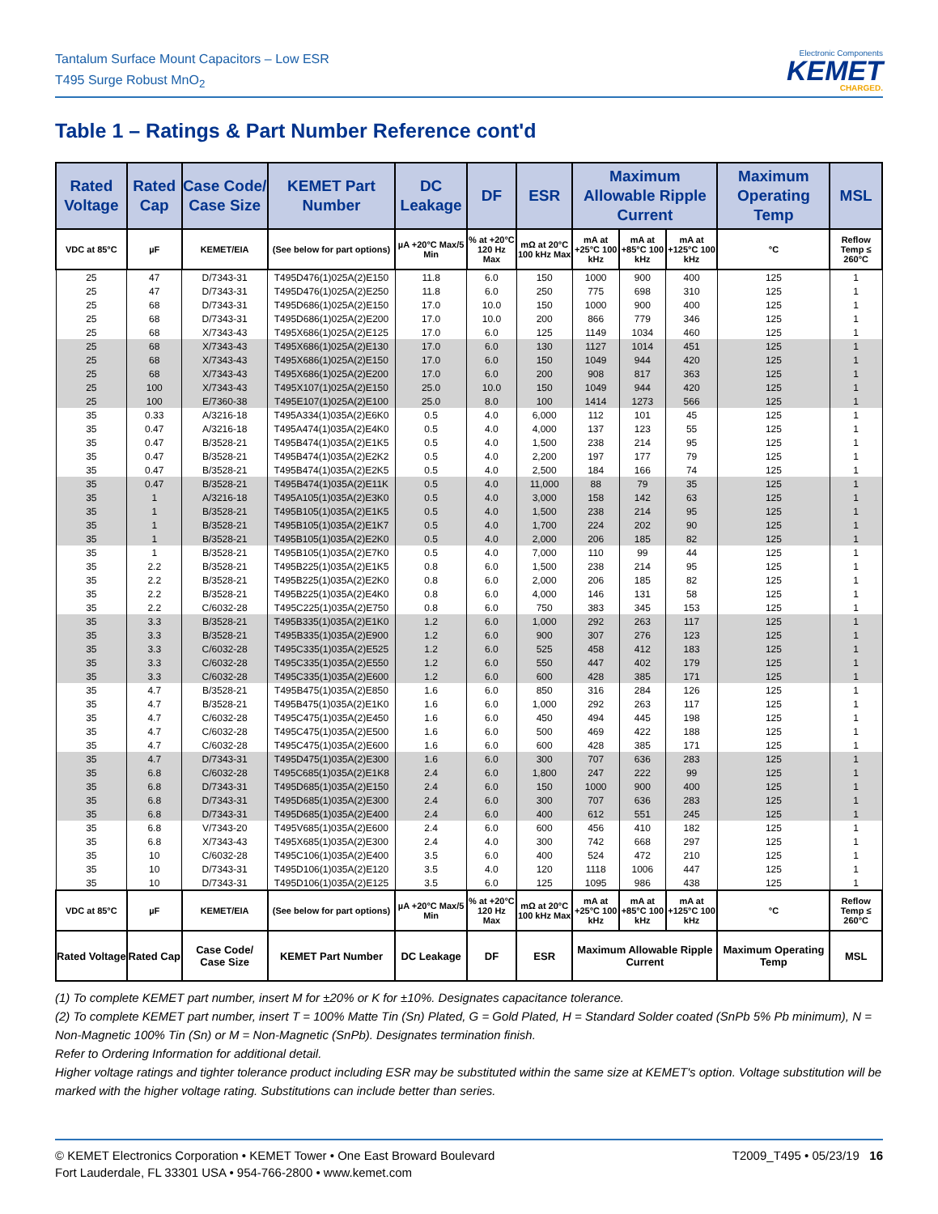Tantalum Surface Mount Capacitors – Low ESR
T495 Surge Robust MnO<sub>2</sub>
Electronic Components
KEMET
CHARGED.
Table 1 – Ratings & Part Number Reference cont'd
| Rated Voltage | Rated Cap | Case Code/ Case Size | KEMET Part Number | DC Leakage | DF | ESR | Maximum Allowable Ripple Current | | | Maximum Operating Temp | MSL |
| --- | --- | --- | --- | --- | --- | --- | --- | --- | --- | --- | --- |
| VDC at 85°C | µF | KEMET/EIA | (See below for part options) | µA +20°C Max/5 Min | % at +20°C 120 Hz Max | mΩ at 20°C 100 kHz Max | mA at +25°C 100 kHz | mA at +85°C 100 kHz | mA at +125°C 100 kHz | °C | Reflow Temp ≤ 260°C |
| 25 | 47 | D/7343-31 | T495D476(1)025A(2)E150 | 11.8 | 6.0 | 150 | 1000 | 900 | 400 | 125 | 1 |
| 25 | 47 | D/7343-31 | T495D476(1)025A(2)E250 | 11.8 | 6.0 | 250 | 775 | 698 | 310 | 125 | 1 |
| 25 | 68 | D/7343-31 | T495D686(1)025A(2)E150 | 17.0 | 10.0 | 150 | 1000 | 900 | 400 | 125 | 1 |
| 25 | 68 | D/7343-31 | T495D686(1)025A(2)E200 | 17.0 | 10.0 | 200 | 866 | 779 | 346 | 125 | 1 |
| 25 | 68 | X/7343-43 | T495X686(1)025A(2)E125 | 17.0 | 6.0 | 125 | 1149 | 1034 | 460 | 125 | 1 |
| 25 | 68 | X/7343-43 | T495X686(1)025A(2)E130 | 17.0 | 6.0 | 130 | 1127 | 1014 | 451 | 125 | 1 |
| 25 | 68 | X/7343-43 | T495X686(1)025A(2)E150 | 17.0 | 6.0 | 150 | 1049 | 944 | 420 | 125 | 1 |
| 25 | 68 | X/7343-43 | T495X686(1)025A(2)E200 | 17.0 | 6.0 | 200 | 908 | 817 | 363 | 125 | 1 |
| 25 | 100 | X/7343-43 | T495X107(1)025A(2)E150 | 25.0 | 10.0 | 150 | 1049 | 944 | 420 | 125 | 1 |
| 25 | 100 | E/7360-38 | T495E107(1)025A(2)E100 | 25.0 | 8.0 | 100 | 1414 | 1273 | 566 | 125 | 1 |
| 35 | 0.33 | A/3216-18 | T495A334(1)035A(2)E6K0 | 0.5 | 4.0 | 6,000 | 112 | 101 | 45 | 125 | 1 |
| 35 | 0.47 | A/3216-18 | T495A474(1)035A(2)E4K0 | 0.5 | 4.0 | 4,000 | 137 | 123 | 55 | 125 | 1 |
| 35 | 0.47 | B/3528-21 | T495B474(1)035A(2)E1K5 | 0.5 | 4.0 | 1,500 | 238 | 214 | 95 | 125 | 1 |
| 35 | 0.47 | B/3528-21 | T495B474(1)035A(2)E2K2 | 0.5 | 4.0 | 2,200 | 197 | 177 | 79 | 125 | 1 |
| 35 | 0.47 | B/3528-21 | T495B474(1)035A(2)E2K5 | 0.5 | 4.0 | 2,500 | 184 | 166 | 74 | 125 | 1 |
| 35 | 0.47 | B/3528-21 | T495B474(1)035A(2)E11K | 0.5 | 4.0 | 11,000 | 88 | 79 | 35 | 125 | 1 |
| 35 | 1 | A/3216-18 | T495A105(1)035A(2)E3K0 | 0.5 | 4.0 | 3,000 | 158 | 142 | 63 | 125 | 1 |
| 35 | 1 | B/3528-21 | T495B105(1)035A(2)E1K5 | 0.5 | 4.0 | 1,500 | 238 | 214 | 95 | 125 | 1 |
| 35 | 1 | B/3528-21 | T495B105(1)035A(2)E1K7 | 0.5 | 4.0 | 1,700 | 224 | 202 | 90 | 125 | 1 |
| 35 | 1 | B/3528-21 | T495B105(1)035A(2)E2K0 | 0.5 | 4.0 | 2,000 | 206 | 185 | 82 | 125 | 1 |
| 35 | 1 | B/3528-21 | T495B105(1)035A(2)E7K0 | 0.5 | 4.0 | 7,000 | 110 | 99 | 44 | 125 | 1 |
| 35 | 2.2 | B/3528-21 | T495B225(1)035A(2)E1K5 | 0.8 | 6.0 | 1,500 | 238 | 214 | 95 | 125 | 1 |
| 35 | 2.2 | B/3528-21 | T495B225(1)035A(2)E2K0 | 0.8 | 6.0 | 2,000 | 206 | 185 | 82 | 125 | 1 |
| 35 | 2.2 | B/3528-21 | T495B225(1)035A(2)E4K0 | 0.8 | 6.0 | 4,000 | 146 | 131 | 58 | 125 | 1 |
| 35 | 2.2 | C/6032-28 | T495C225(1)035A(2)E750 | 0.8 | 6.0 | 750 | 383 | 345 | 153 | 125 | 1 |
| 35 | 3.3 | B/3528-21 | T495B335(1)035A(2)E1K0 | 1.2 | 6.0 | 1,000 | 292 | 263 | 117 | 125 | 1 |
| 35 | 3.3 | B/3528-21 | T495B335(1)035A(2)E900 | 1.2 | 6.0 | 900 | 307 | 276 | 123 | 125 | 1 |
| 35 | 3.3 | C/6032-28 | T495C335(1)035A(2)E525 | 1.2 | 6.0 | 525 | 458 | 412 | 183 | 125 | 1 |
| 35 | 3.3 | C/6032-28 | T495C335(1)035A(2)E550 | 1.2 | 6.0 | 550 | 447 | 402 | 179 | 125 | 1 |
| 35 | 3.3 | C/6032-28 | T495C335(1)035A(2)E600 | 1.2 | 6.0 | 600 | 428 | 385 | 171 | 125 | 1 |
| 35 | 4.7 | B/3528-21 | T495B475(1)035A(2)E850 | 1.6 | 6.0 | 850 | 316 | 284 | 126 | 125 | 1 |
| 35 | 4.7 | B/3528-21 | T495B475(1)035A(2)E1K0 | 1.6 | 6.0 | 1,000 | 292 | 263 | 117 | 125 | 1 |
| 35 | 4.7 | C/6032-28 | T495C475(1)035A(2)E450 | 1.6 | 6.0 | 450 | 494 | 445 | 198 | 125 | 1 |
| 35 | 4.7 | C/6032-28 | T495C475(1)035A(2)E500 | 1.6 | 6.0 | 500 | 469 | 422 | 188 | 125 | 1 |
| 35 | 4.7 | C/6032-28 | T495C475(1)035A(2)E600 | 1.6 | 6.0 | 600 | 428 | 385 | 171 | 125 | 1 |
| 35 | 4.7 | D/7343-31 | T495D475(1)035A(2)E300 | 1.6 | 6.0 | 300 | 707 | 636 | 283 | 125 | 1 |
| 35 | 6.8 | C/6032-28 | T495C685(1)035A(2)E1K8 | 2.4 | 6.0 | 1,800 | 247 | 222 | 99 | 125 | 1 |
| 35 | 6.8 | D/7343-31 | T495D685(1)035A(2)E150 | 2.4 | 6.0 | 150 | 1000 | 900 | 400 | 125 | 1 |
| 35 | 6.8 | D/7343-31 | T495D685(1)035A(2)E300 | 2.4 | 6.0 | 300 | 707 | 636 | 283 | 125 | 1 |
| 35 | 6.8 | D/7343-31 | T495D685(1)035A(2)E400 | 2.4 | 6.0 | 400 | 612 | 551 | 245 | 125 | 1 |
| 35 | 6.8 | V/7343-20 | T495V685(1)035A(2)E600 | 2.4 | 6.0 | 600 | 456 | 410 | 182 | 125 | 1 |
| 35 | 6.8 | X/7343-43 | T495X685(1)035A(2)E300 | 2.4 | 4.0 | 300 | 742 | 668 | 297 | 125 | 1 |
| 35 | 10 | C/6032-28 | T495C106(1)035A(2)E400 | 3.5 | 6.0 | 400 | 524 | 472 | 210 | 125 | 1 |
| 35 | 10 | D/7343-31 | T495D106(1)035A(2)E120 | 3.5 | 4.0 | 120 | 1118 | 1006 | 447 | 125 | 1 |
| 35 | 10 | D/7343-31 | T495D106(1)035A(2)E125 | 3.5 | 6.0 | 125 | 1095 | 986 | 438 | 125 | 1 |
| VDC at 85°C | µF | KEMET/EIA | (See below for part options) | µA +20°C Max/5 Min | % at +20°C 120 Hz Max | mΩ at 20°C 100 kHz Max | mA at +25°C 100 kHz | mA at +85°C 100 kHz | mA at +125°C 100 kHz | °C | Reflow Temp ≤ 260°C |
| Rated Voltage | Rated Cap | Case Code/ Case Size | KEMET Part Number | DC Leakage | DF | ESR | Maximum Allowable Ripple Current | | | Maximum Operating Temp | MSL |
(1) To complete KEMET part number, insert M for ±20% or K for ±10%. Designates capacitance tolerance.
(2) To complete KEMET part number, insert T = 100% Matte Tin (Sn) Plated, G = Gold Plated, H = Standard Solder coated (SnPb 5% Pb minimum), N = Non-Magnetic 100% Tin (Sn) or M = Non-Magnetic (SnPb). Designates termination finish.
Refer to Ordering Information for additional detail.
Higher voltage ratings and tighter tolerance product including ESR may be substituted within the same size at KEMET's option. Voltage substitution will be marked with the higher voltage rating. Substitutions can include better than series.
© KEMET Electronics Corporation • KEMET Tower • One East Broward Boulevard
Fort Lauderdale, FL 33301 USA • 954-766-2800 • www.kemet.com
T2009_T495 • 05/23/19 16